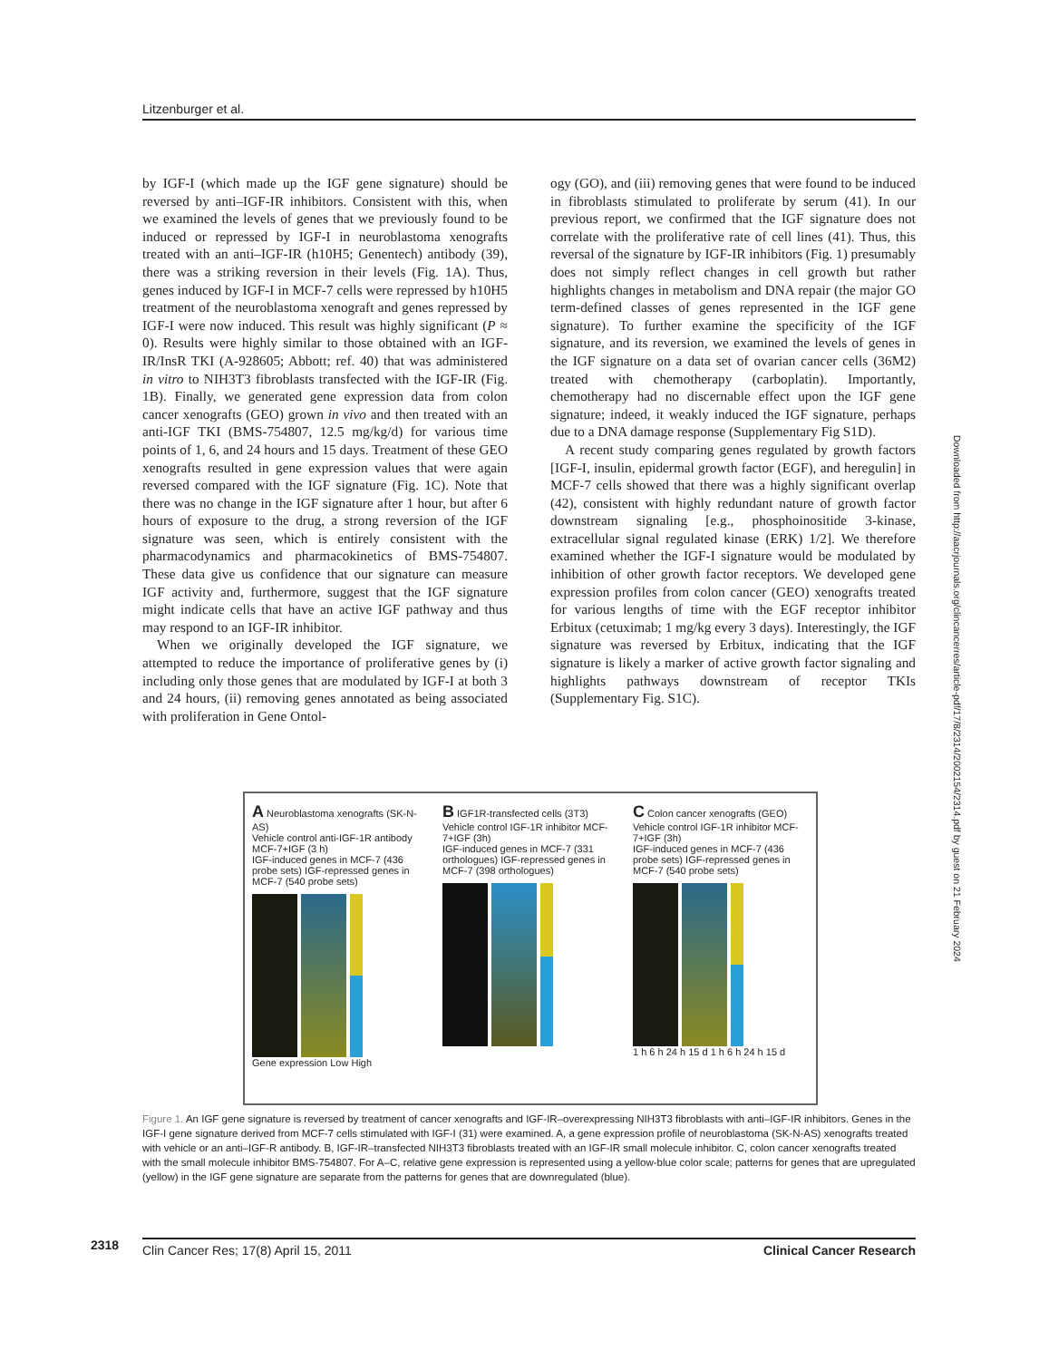Litzenburger et al.
by IGF-I (which made up the IGF gene signature) should be reversed by anti–IGF-IR inhibitors. Consistent with this, when we examined the levels of genes that we previously found to be induced or repressed by IGF-I in neuroblastoma xenografts treated with an anti–IGF-IR (h10H5; Genentech) antibody (39), there was a striking reversion in their levels (Fig. 1A). Thus, genes induced by IGF-I in MCF-7 cells were repressed by h10H5 treatment of the neuroblastoma xenograft and genes repressed by IGF-I were now induced. This result was highly significant (P ≈ 0). Results were highly similar to those obtained with an IGF-IR/InsR TKI (A-928605; Abbott; ref. 40) that was administered in vitro to NIH3T3 fibroblasts transfected with the IGF-IR (Fig. 1B). Finally, we generated gene expression data from colon cancer xenografts (GEO) grown in vivo and then treated with an anti-IGF TKI (BMS-754807, 12.5 mg/kg/d) for various time points of 1, 6, and 24 hours and 15 days. Treatment of these GEO xenografts resulted in gene expression values that were again reversed compared with the IGF signature (Fig. 1C). Note that there was no change in the IGF signature after 1 hour, but after 6 hours of exposure to the drug, a strong reversion of the IGF signature was seen, which is entirely consistent with the pharmacodynamics and pharmacokinetics of BMS-754807. These data give us confidence that our signature can measure IGF activity and, furthermore, suggest that the IGF signature might indicate cells that have an active IGF pathway and thus may respond to an IGF-IR inhibitor.
When we originally developed the IGF signature, we attempted to reduce the importance of proliferative genes by (i) including only those genes that are modulated by IGF-I at both 3 and 24 hours, (ii) removing genes annotated as being associated with proliferation in Gene Ontol-
ogy (GO), and (iii) removing genes that were found to be induced in fibroblasts stimulated to proliferate by serum (41). In our previous report, we confirmed that the IGF signature does not correlate with the proliferative rate of cell lines (41). Thus, this reversal of the signature by IGF-IR inhibitors (Fig. 1) presumably does not simply reflect changes in cell growth but rather highlights changes in metabolism and DNA repair (the major GO term-defined classes of genes represented in the IGF gene signature). To further examine the specificity of the IGF signature, and its reversion, we examined the levels of genes in the IGF signature on a data set of ovarian cancer cells (36M2) treated with chemotherapy (carboplatin). Importantly, chemotherapy had no discernable effect upon the IGF gene signature; indeed, it weakly induced the IGF signature, perhaps due to a DNA damage response (Supplementary Fig S1D).
A recent study comparing genes regulated by growth factors [IGF-I, insulin, epidermal growth factor (EGF), and heregulin] in MCF-7 cells showed that there was a highly significant overlap (42), consistent with highly redundant nature of growth factor downstream signaling [e.g., phosphoinositide 3-kinase, extracellular signal regulated kinase (ERK) 1/2]. We therefore examined whether the IGF-I signature would be modulated by inhibition of other growth factor receptors. We developed gene expression profiles from colon cancer (GEO) xenografts treated for various lengths of time with the EGF receptor inhibitor Erbitux (cetuximab; 1 mg/kg every 3 days). Interestingly, the IGF signature was reversed by Erbitux, indicating that the IGF signature is likely a marker of active growth factor signaling and highlights pathways downstream of receptor TKIs (Supplementary Fig. S1C).
Downloaded from http://aacrjournals.org/clincancerres/article-pdf/17/8/2314/2002154/2314.pdf by guest on 21 February 2024
A Neuroblastoma xenografts (SK-N-AS)
Vehicle control anti-IGF-1R antibody MCF-7+IGF (3 h)
IGF-induced genes in MCF-7 (436 probe sets) IGF-repressed genes in MCF-7 (540 probe sets)
Gene expression Low High
B IGF1R-transfected cells (3T3)
Vehicle control IGF-1R inhibitor MCF-7+IGF (3h)
IGF-induced genes in MCF-7 (331 orthologues) IGF-repressed genes in MCF-7 (398 orthologues)
C Colon cancer xenografts (GEO)
Vehicle control IGF-1R inhibitor MCF-7+IGF (3h)
IGF-induced genes in MCF-7 (436 probe sets) IGF-repressed genes in MCF-7 (540 probe sets)
1 h 6 h 24 h 15 d 1 h 6 h 24 h 15 d
Figure 1. An IGF gene signature is reversed by treatment of cancer xenografts and IGF-IR–overexpressing NIH3T3 fibroblasts with anti–IGF-IR inhibitors. Genes in the IGF-I gene signature derived from MCF-7 cells stimulated with IGF-I (31) were examined. A, a gene expression profile of neuroblastoma (SK-N-AS) xenografts treated with vehicle or an anti–IGF-R antibody. B, IGF-IR–transfected NIH3T3 fibroblasts treated with an IGF-IR small molecule inhibitor. C, colon cancer xenografts treated with the small molecule inhibitor BMS-754807. For A–C, relative gene expression is represented using a yellow-blue color scale; patterns for genes that are upregulated (yellow) in the IGF gene signature are separate from the patterns for genes that are downregulated (blue).
2318
Clin Cancer Res; 17(8) April 15, 2011 Clinical Cancer Research